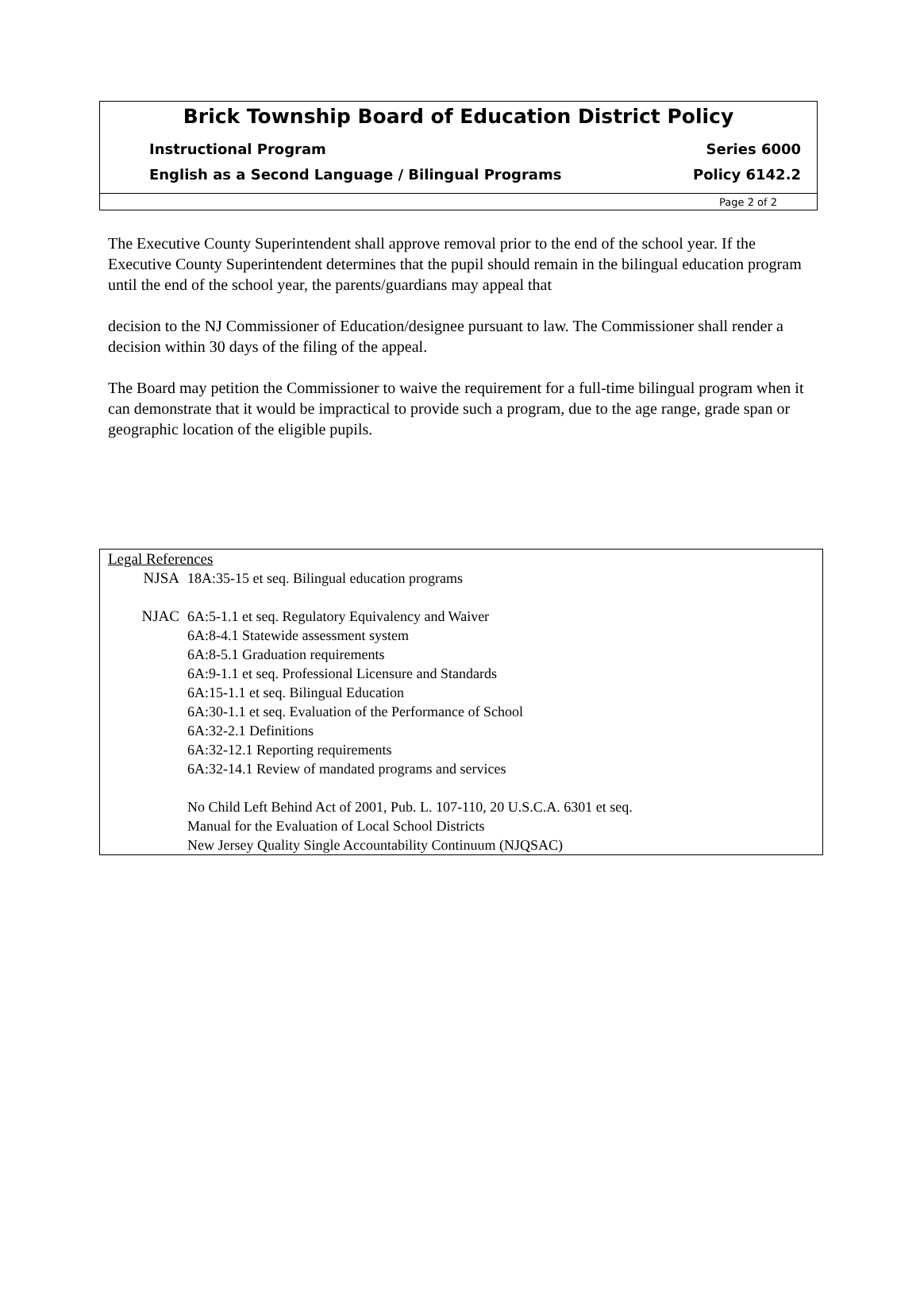Brick Township Board of Education District Policy
Instructional Program Series 6000
English as a Second Language / Bilingual Programs Policy 6142.2
Page 2 of 2
The Executive County Superintendent shall approve removal prior to the end of the school year. If the Executive County Superintendent determines that the pupil should remain in the bilingual education program until the end of the school year, the parents/guardians may appeal that
decision to the NJ Commissioner of Education/designee pursuant to law. The Commissioner shall render a decision within 30 days of the filing of the appeal.
The Board may petition the Commissioner to waive the requirement for a full-time bilingual program when it can demonstrate that it would be impractical to provide such a program, due to the age range, grade span or geographic location of the eligible pupils.
Legal References
NJSA 18A:35-15 et seq. Bilingual education programs
NJAC 6A:5-1.1 et seq. Regulatory Equivalency and Waiver
6A:8-4.1 Statewide assessment system
6A:8-5.1 Graduation requirements
6A:9-1.1 et seq. Professional Licensure and Standards
6A:15-1.1 et seq. Bilingual Education
6A:30-1.1 et seq. Evaluation of the Performance of School
6A:32-2.1 Definitions
6A:32-12.1 Reporting requirements
6A:32-14.1 Review of mandated programs and services
No Child Left Behind Act of 2001, Pub. L. 107-110, 20 U.S.C.A. 6301 et seq.
Manual for the Evaluation of Local School Districts
New Jersey Quality Single Accountability Continuum (NJQSAC)